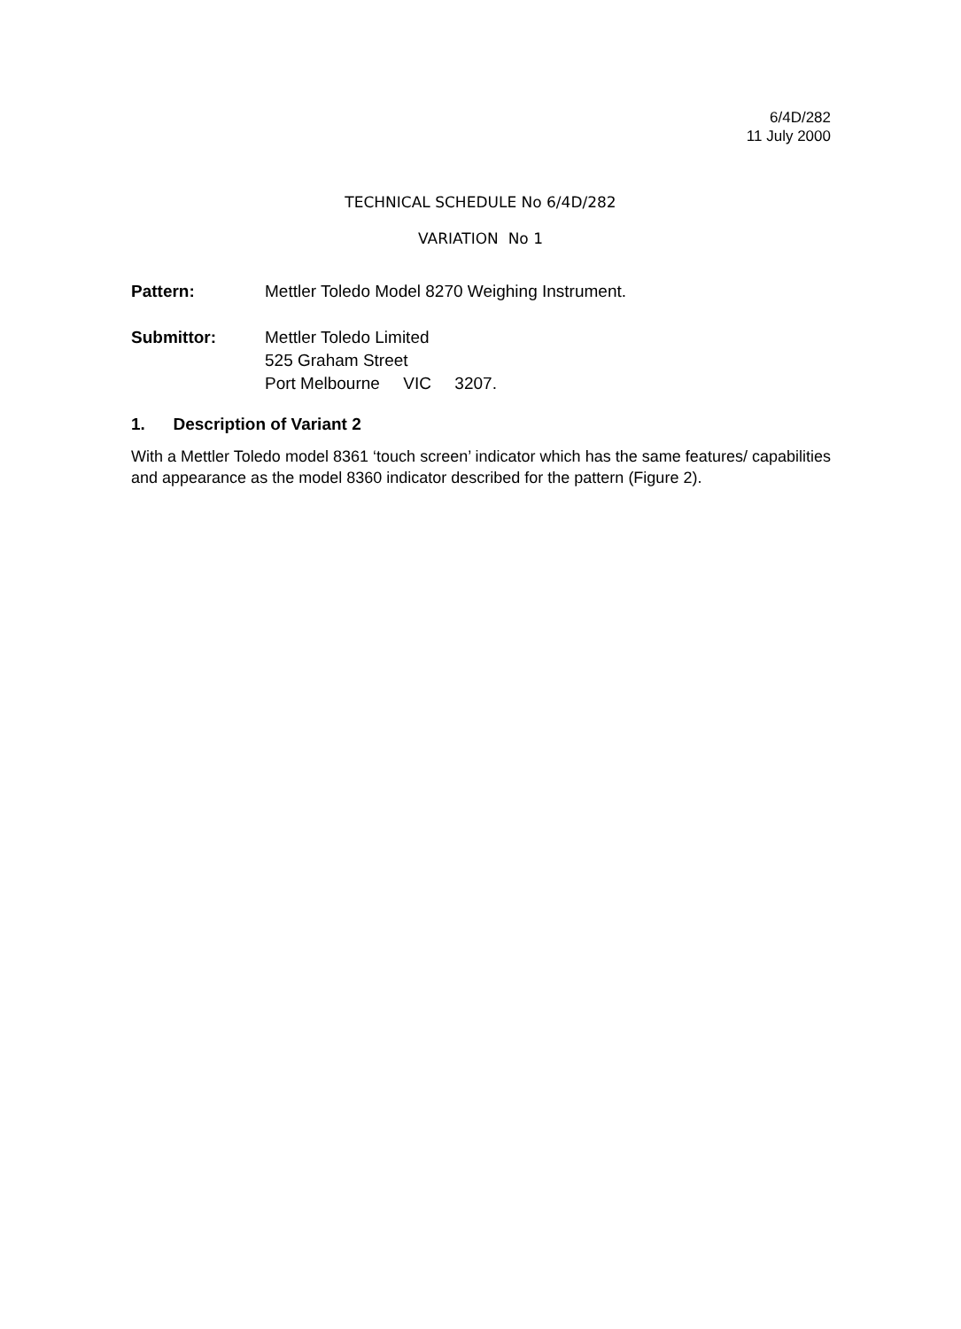6/4D/282
11 July 2000
TECHNICAL SCHEDULE No 6/4D/282
VARIATION No 1
Pattern: Mettler Toledo Model 8270 Weighing Instrument.
Submittor: Mettler Toledo Limited
525 Graham Street
Port Melbourne VIC 3207.
1. Description of Variant 2
With a Mettler Toledo model 8361 ‘touch screen’ indicator which has the same features/ capabilities and appearance as the model 8360 indicator described for the pattern (Figure 2).